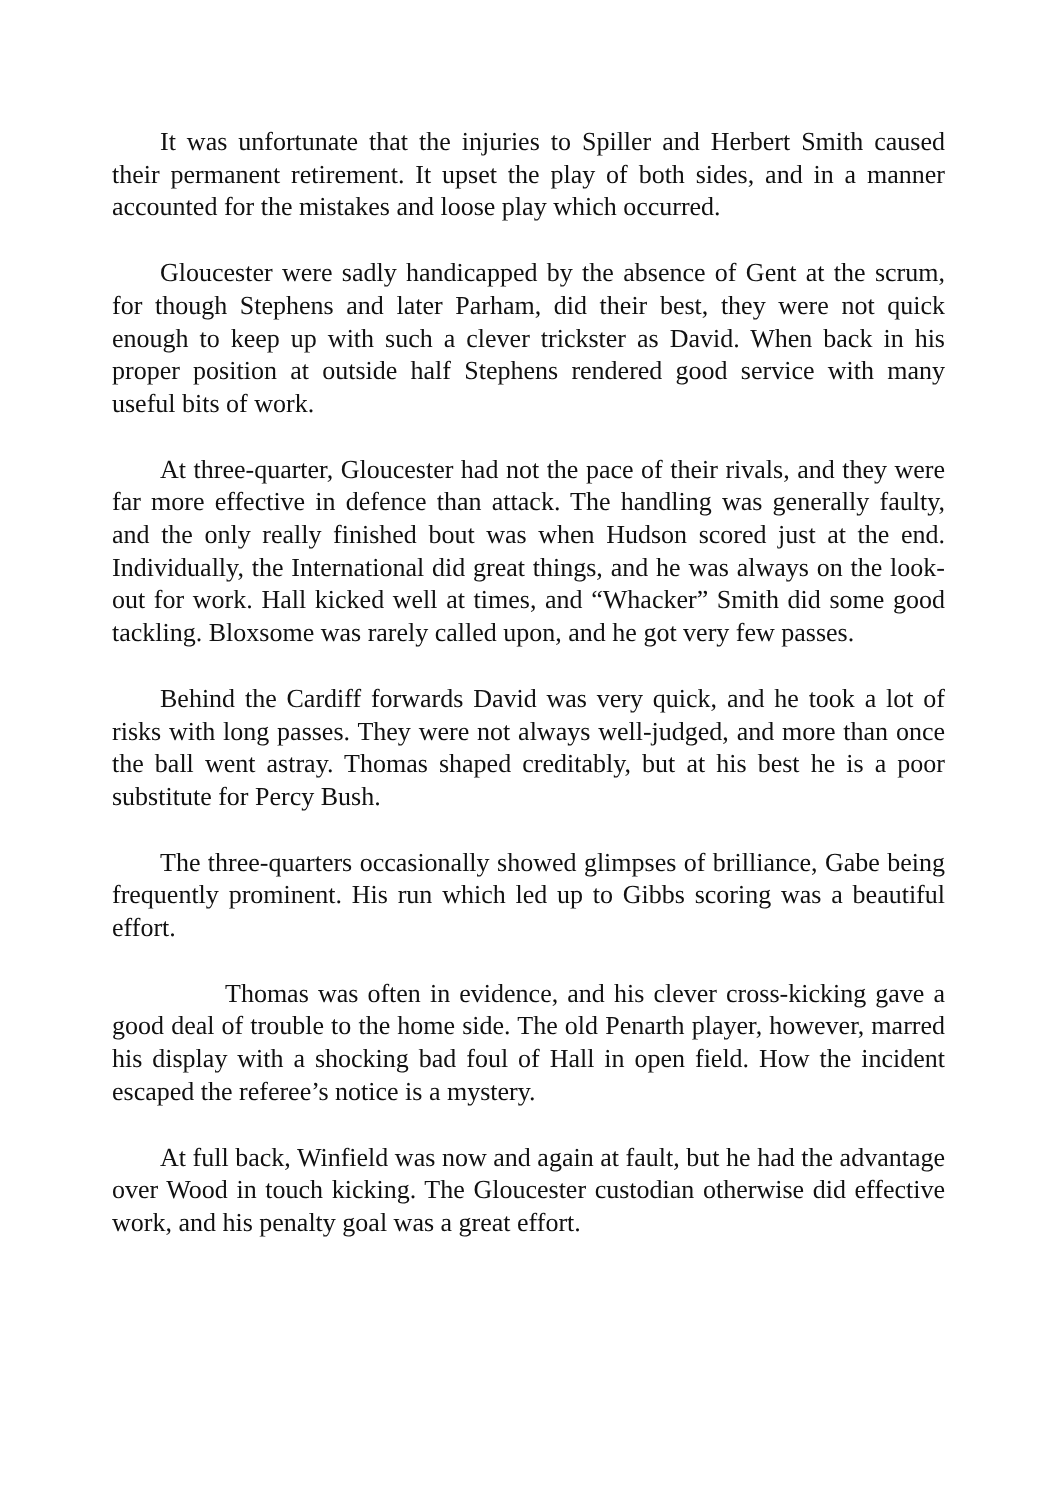It was unfortunate that the injuries to Spiller and Herbert Smith caused their permanent retirement. It upset the play of both sides, and in a manner accounted for the mistakes and loose play which occurred.
Gloucester were sadly handicapped by the absence of Gent at the scrum, for though Stephens and later Parham, did their best, they were not quick enough to keep up with such a clever trickster as David. When back in his proper position at outside half Stephens rendered good service with many useful bits of work.
At three-quarter, Gloucester had not the pace of their rivals, and they were far more effective in defence than attack. The handling was generally faulty, and the only really finished bout was when Hudson scored just at the end. Individually, the International did great things, and he was always on the look-out for work. Hall kicked well at times, and “Whacker” Smith did some good tackling. Bloxsome was rarely called upon, and he got very few passes.
Behind the Cardiff forwards David was very quick, and he took a lot of risks with long passes. They were not always well-judged, and more than once the ball went astray. Thomas shaped creditably, but at his best he is a poor substitute for Percy Bush.
The three-quarters occasionally showed glimpses of brilliance, Gabe being frequently prominent. His run which led up to Gibbs scoring was a beautiful effort.
Thomas was often in evidence, and his clever cross-kicking gave a good deal of trouble to the home side. The old Penarth player, however, marred his display with a shocking bad foul of Hall in open field. How the incident escaped the referee’s notice is a mystery.
At full back, Winfield was now and again at fault, but he had the advantage over Wood in touch kicking. The Gloucester custodian otherwise did effective work, and his penalty goal was a great effort.